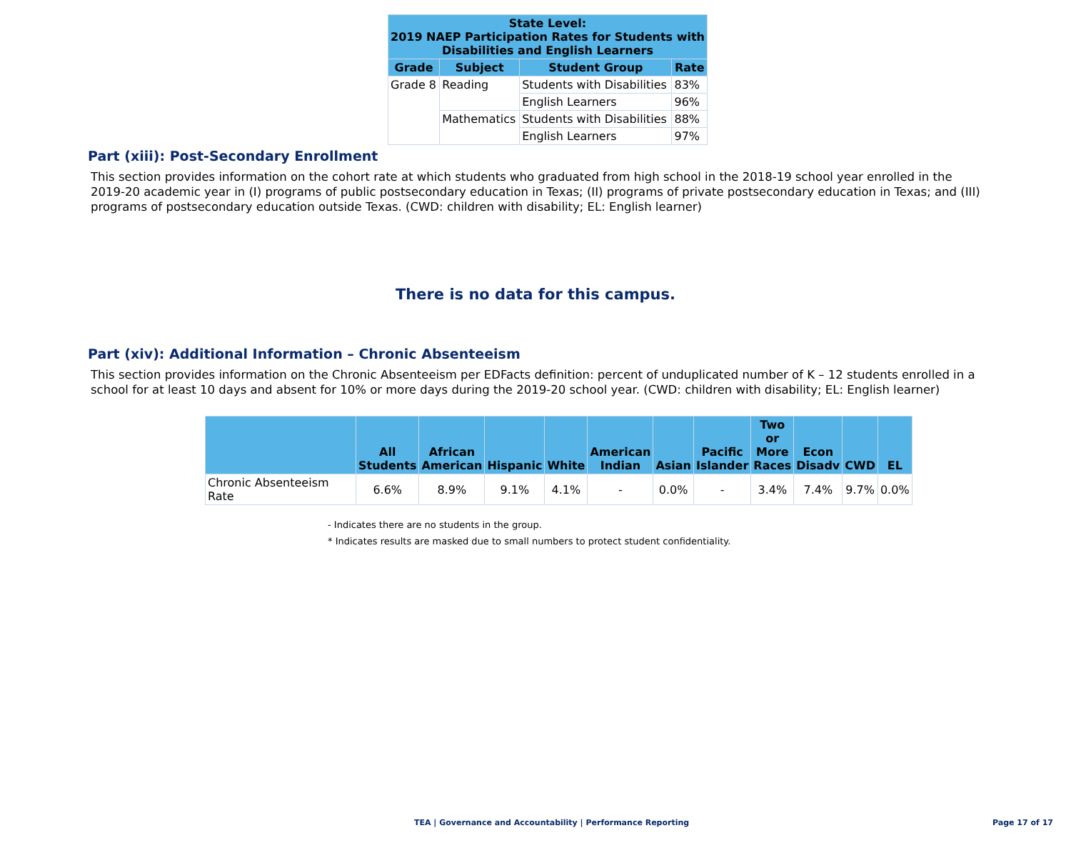| State Level: 2019 NAEP Participation Rates for Students with Disabilities and English Learners | | | |
| --- | --- | --- | --- |
| Grade | Subject | Student Group | Rate |
| Grade 8 | Reading | Students with Disabilities | 83% |
| | | English Learners | 96% |
| | Mathematics | Students with Disabilities | 88% |
| | | English Learners | 97% |
Part (xiii): Post-Secondary Enrollment
This section provides information on the cohort rate at which students who graduated from high school in the 2018-19 school year enrolled in the 2019-20 academic year in (I) programs of public postsecondary education in Texas; (II) programs of private postsecondary education in Texas; and (III) programs of postsecondary education outside Texas. (CWD: children with disability; EL: English learner)
There is no data for this campus.
Part (xiv): Additional Information – Chronic Absenteeism
This section provides information on the Chronic Absenteeism per EDFacts definition: percent of unduplicated number of K – 12 students enrolled in a school for at least 10 days and absent for 10% or more days during the 2019-20 school year. (CWD: children with disability; EL: English learner)
| | All Students | African American | Hispanic | White | American Indian | Asian | Pacific Islander | Two or More Races | Econ Disadv | CWD | EL |
| --- | --- | --- | --- | --- | --- | --- | --- | --- | --- | --- | --- |
| Chronic Absenteeism Rate | 6.6% | 8.9% | 9.1% | 4.1% | - | 0.0% | - | 3.4% | 7.4% | 9.7% | 0.0% |
- Indicates there are no students in the group.
* Indicates results are masked due to small numbers to protect student confidentiality.
TEA | Governance and Accountability | Performance Reporting
Page 17 of 17